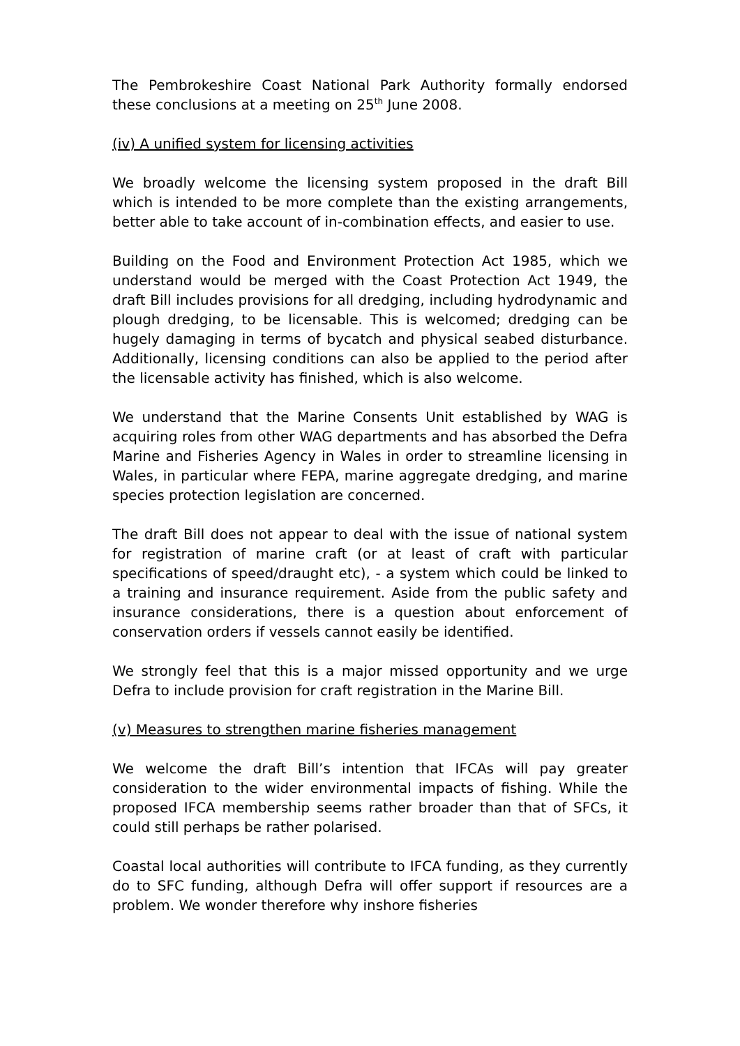The Pembrokeshire Coast National Park Authority formally endorsed these conclusions at a meeting on 25<sup>th</sup> June 2008.
(iv) A unified system for licensing activities
We broadly welcome the licensing system proposed in the draft Bill which is intended to be more complete than the existing arrangements, better able to take account of in-combination effects, and easier to use.
Building on the Food and Environment Protection Act 1985, which we understand would be merged with the Coast Protection Act 1949, the draft Bill includes provisions for all dredging, including hydrodynamic and plough dredging, to be licensable. This is welcomed; dredging can be hugely damaging in terms of bycatch and physical seabed disturbance. Additionally, licensing conditions can also be applied to the period after the licensable activity has finished, which is also welcome.
We understand that the Marine Consents Unit established by WAG is acquiring roles from other WAG departments and has absorbed the Defra Marine and Fisheries Agency in Wales in order to streamline licensing in Wales, in particular where FEPA, marine aggregate dredging, and marine species protection legislation are concerned.
The draft Bill does not appear to deal with the issue of national system for registration of marine craft (or at least of craft with particular specifications of speed/draught etc), - a system which could be linked to a training and insurance requirement. Aside from the public safety and insurance considerations, there is a question about enforcement of conservation orders if vessels cannot easily be identified.
We strongly feel that this is a major missed opportunity and we urge Defra to include provision for craft registration in the Marine Bill.
(v) Measures to strengthen marine fisheries management
We welcome the draft Bill’s intention that IFCAs will pay greater consideration to the wider environmental impacts of fishing. While the proposed IFCA membership seems rather broader than that of SFCs, it could still perhaps be rather polarised.
Coastal local authorities will contribute to IFCA funding, as they currently do to SFC funding, although Defra will offer support if resources are a problem. We wonder therefore why inshore fisheries